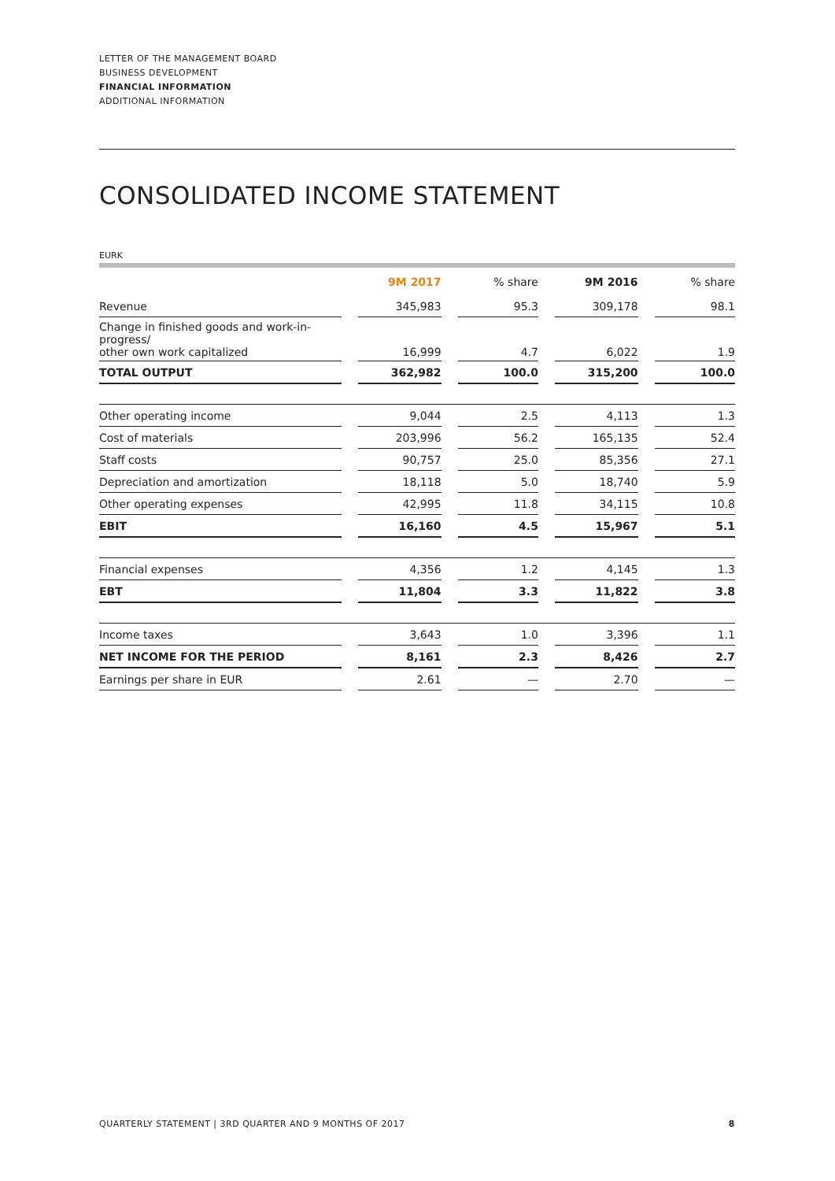LETTER OF THE MANAGEMENT BOARD
BUSINESS DEVELOPMENT
FINANCIAL INFORMATION
ADDITIONAL INFORMATION
CONSOLIDATED INCOME STATEMENT
EURK
| | | 9M 2017 | | % share | | 9M 2016 | | % share |
| --- | --- | --- | --- | --- | --- | --- | --- | --- |
| Revenue | | 345,983 | | 95.3 | | 309,178 | | 98.1 |
| Change in finished goods and work-in-progress/ other own work capitalized | | 16,999 | | 4.7 | | 6,022 | | 1.9 |
| TOTAL OUTPUT | | 362,982 | | 100.0 | | 315,200 | | 100.0 |
| Other operating income | | 9,044 | | 2.5 | | 4,113 | | 1.3 |
| Cost of materials | | 203,996 | | 56.2 | | 165,135 | | 52.4 |
| Staff costs | | 90,757 | | 25.0 | | 85,356 | | 27.1 |
| Depreciation and amortization | | 18,118 | | 5.0 | | 18,740 | | 5.9 |
| Other operating expenses | | 42,995 | | 11.8 | | 34,115 | | 10.8 |
| EBIT | | 16,160 | | 4.5 | | 15,967 | | 5.1 |
| Financial expenses | | 4,356 | | 1.2 | | 4,145 | | 1.3 |
| EBT | | 11,804 | | 3.3 | | 11,822 | | 3.8 |
| Income taxes | | 3,643 | | 1.0 | | 3,396 | | 1.1 |
| NET INCOME FOR THE PERIOD | | 8,161 | | 2.3 | | 8,426 | | 2.7 |
| Earnings per share in EUR | | 2.61 | | — | | 2.70 | | — |
QUARTERLY STATEMENT | 3RD QUARTER AND 9 MONTHS OF 2017 8